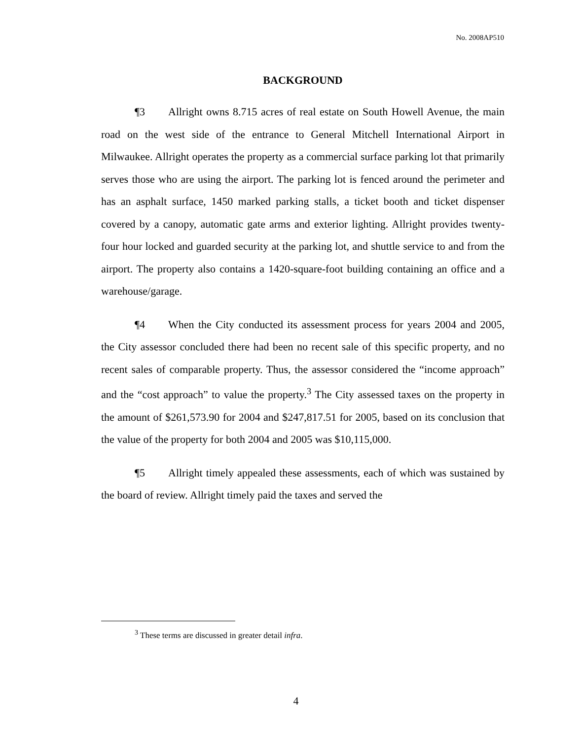No. 2008AP510
BACKGROUND
¶3 Allright owns 8.715 acres of real estate on South Howell Avenue, the main road on the west side of the entrance to General Mitchell International Airport in Milwaukee. Allright operates the property as a commercial surface parking lot that primarily serves those who are using the airport. The parking lot is fenced around the perimeter and has an asphalt surface, 1450 marked parking stalls, a ticket booth and ticket dispenser covered by a canopy, automatic gate arms and exterior lighting. Allright provides twenty-four hour locked and guarded security at the parking lot, and shuttle service to and from the airport. The property also contains a 1420-square-foot building containing an office and a warehouse/garage.
¶4 When the City conducted its assessment process for years 2004 and 2005, the City assessor concluded there had been no recent sale of this specific property, and no recent sales of comparable property. Thus, the assessor considered the “income approach” and the “cost approach” to value the property.<sup>3</sup> The City assessed taxes on the property in the amount of $261,573.90 for 2004 and $247,817.51 for 2005, based on its conclusion that the value of the property for both 2004 and 2005 was $10,115,000.
¶5 Allright timely appealed these assessments, each of which was sustained by the board of review. Allright timely paid the taxes and served the
<sup>3</sup> These terms are discussed in greater detail infra.
4